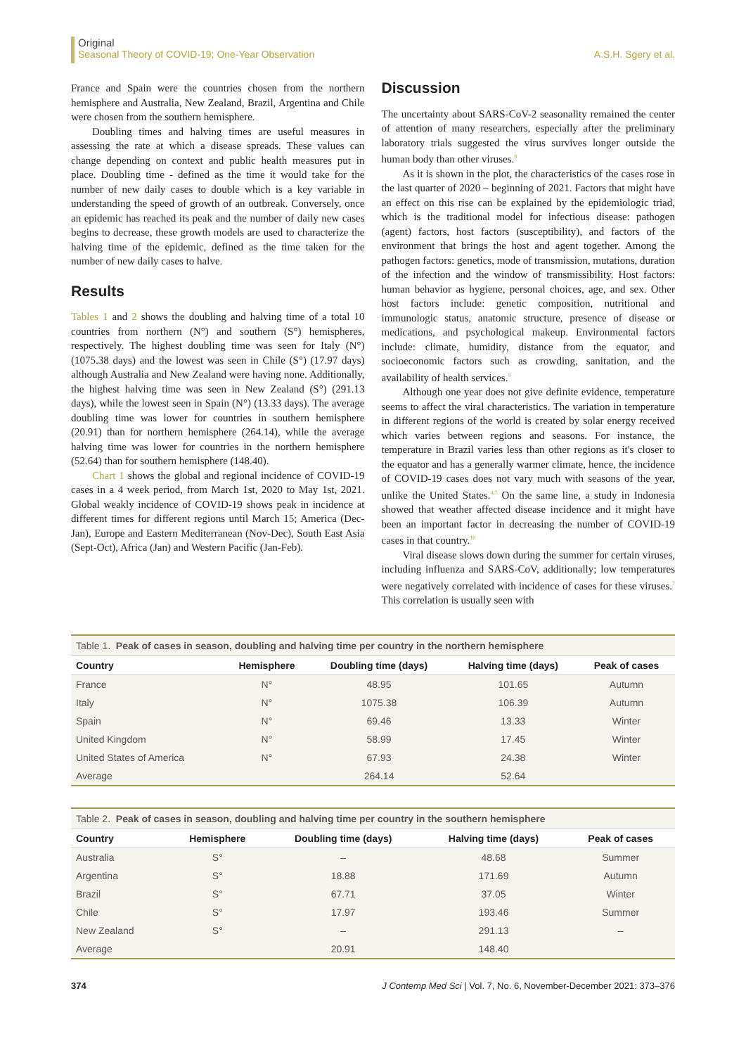Original
Seasonal Theory of COVID-19; One-Year Observation A.S.H. Sgery et al.
France and Spain were the countries chosen from the northern hemisphere and Australia, New Zealand, Brazil, Argentina and Chile were chosen from the southern hemisphere.
Doubling times and halving times are useful measures in assessing the rate at which a disease spreads. These values can change depending on context and public health measures put in place. Doubling time - defined as the time it would take for the number of new daily cases to double which is a key variable in understanding the speed of growth of an outbreak. Conversely, once an epidemic has reached its peak and the number of daily new cases begins to decrease, these growth models are used to characterize the halving time of the epidemic, defined as the time taken for the number of new daily cases to halve.
Results
Tables 1 and 2 shows the doubling and halving time of a total 10 countries from northern (N°) and southern (S°) hemispheres, respectively. The highest doubling time was seen for Italy (N°) (1075.38 days) and the lowest was seen in Chile (S°) (17.97 days) although Australia and New Zealand were having none. Additionally, the highest halving time was seen in New Zealand (S°) (291.13 days), while the lowest seen in Spain (N°) (13.33 days). The average doubling time was lower for countries in southern hemisphere (20.91) than for northern hemisphere (264.14), while the average halving time was lower for countries in the northern hemisphere (52.64) than for southern hemisphere (148.40).
Chart 1 shows the global and regional incidence of COVID-19 cases in a 4 week period, from March 1st, 2020 to May 1st, 2021. Global weakly incidence of COVID-19 shows peak in incidence at different times for different regions until March 15; America (Dec-Jan), Europe and Eastern Mediterranean (Nov-Dec), South East Asia (Sept-Oct), Africa (Jan) and Western Pacific (Jan-Feb).
Discussion
The uncertainty about SARS-CoV-2 seasonality remained the center of attention of many researchers, especially after the preliminary laboratory trials suggested the virus survives longer outside the human body than other viruses.<sup>8</sup>
As it is shown in the plot, the characteristics of the cases rose in the last quarter of 2020 – beginning of 2021. Factors that might have an effect on this rise can be explained by the epidemiologic triad, which is the traditional model for infectious disease: pathogen (agent) factors, host factors (susceptibility), and factors of the environment that brings the host and agent together. Among the pathogen factors: genetics, mode of transmission, mutations, duration of the infection and the window of transmissibility. Host factors: human behavior as hygiene, personal choices, age, and sex. Other host factors include: genetic composition, nutritional and immunologic status, anatomic structure, presence of disease or medications, and psychological makeup. Environmental factors include: climate, humidity, distance from the equator, and socioeconomic factors such as crowding, sanitation, and the availability of health services.<sup>9</sup>
Although one year does not give definite evidence, temperature seems to affect the viral characteristics. The variation in temperature in different regions of the world is created by solar energy received which varies between regions and seasons. For instance, the temperature in Brazil varies less than other regions as it's closer to the equator and has a generally warmer climate, hence, the incidence of COVID-19 cases does not vary much with seasons of the year, unlike the United States.<sup>4,7</sup> On the same line, a study in Indonesia showed that weather affected disease incidence and it might have been an important factor in decreasing the number of COVID-19 cases in that country.<sup>10</sup>
Viral disease slows down during the summer for certain viruses, including influenza and SARS-CoV, additionally; low temperatures were negatively correlated with incidence of cases for these viruses.<sup>7</sup> This correlation is usually seen with
Table 1. Peak of cases in season, doubling and halving time per country in the northern hemisphere
| Country | Hemisphere | Doubling time (days) | Halving time (days) | Peak of cases |
| --- | --- | --- | --- | --- |
| France | N° | 48.95 | 101.65 | Autumn |
| Italy | N° | 1075.38 | 106.39 | Autumn |
| Spain | N° | 69.46 | 13.33 | Winter |
| United Kingdom | N° | 58.99 | 17.45 | Winter |
| United States of America | N° | 67.93 | 24.38 | Winter |
| Average | | 264.14 | 52.64 | |
Table 2. Peak of cases in season, doubling and halving time per country in the southern hemisphere
| Country | Hemisphere | Doubling time (days) | Halving time (days) | Peak of cases |
| --- | --- | --- | --- | --- |
| Australia | S° | – | 48.68 | Summer |
| Argentina | S° | 18.88 | 171.69 | Autumn |
| Brazil | S° | 67.71 | 37.05 | Winter |
| Chile | S° | 17.97 | 193.46 | Summer |
| New Zealand | S° | – | 291.13 | – |
| Average | | 20.91 | 148.40 | |
374 J Contemp Med Sci | Vol. 7, No. 6, November-December 2021: 373–376